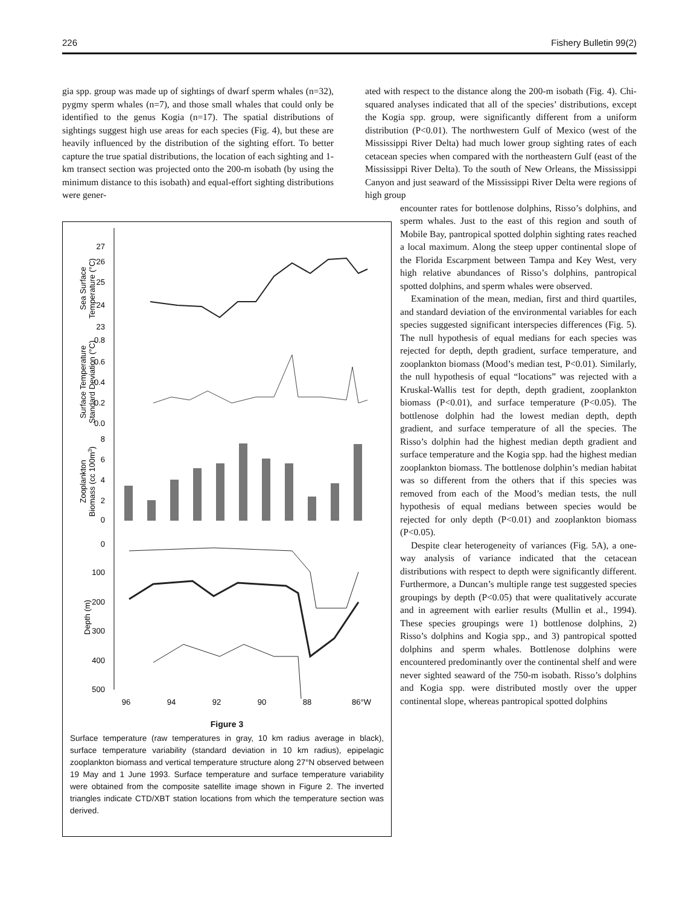226 Fishery Bulletin 99(2)
gia spp. group was made up of sightings of dwarf sperm whales (n=32), pygmy sperm whales (n=7), and those small whales that could only be identified to the genus Kogia (n=17). The spatial distributions of sightings suggest high use areas for each species (Fig. 4), but these are heavily influenced by the distribution of the sighting effort. To better capture the true spatial distributions, the location of each sighting and 1-km transect section was projected onto the 200-m isobath (by using the minimum distance to this isobath) and equal-effort sighting distributions were gener-
27
26
25
24
23
0.8
0.6
0.4
0.2
0.0
8
6
4
2
0
0
100
200
300
400
500
96
94
92
90
88
86°W
Sea Surface
Temperature (°C)
Surface Temperature
Standard Deviation (°C)
Zooplankton
Biomass (cc 100m3)
Depth (m)
Figure 3
Surface temperature (raw temperatures in gray, 10 km radius average in black), surface temperature variability (standard deviation in 10 km radius), epipelagic zooplankton biomass and vertical temperature structure along 27°N observed between 19 May and 1 June 1993. Surface temperature and surface temperature variability were obtained from the composite satellite image shown in Figure 2. The inverted triangles indicate CTD/XBT station locations from which the temperature section was derived.
ated with respect to the distance along the 200-m isobath (Fig. 4). Chi-squared analyses indicated that all of the species’ distributions, except the Kogia spp. group, were significantly different from a uniform distribution (P<0.01). The northwestern Gulf of Mexico (west of the Mississippi River Delta) had much lower group sighting rates of each cetacean species when compared with the northeastern Gulf (east of the Mississippi River Delta). To the south of New Orleans, the Mississippi Canyon and just seaward of the Mississippi River Delta were regions of high group
encounter rates for bottlenose dolphins, Risso’s dolphins, and sperm whales. Just to the east of this region and south of Mobile Bay, pantropical spotted dolphin sighting rates reached a local maximum. Along the steep upper continental slope of the Florida Escarpment between Tampa and Key West, very high relative abundances of Risso’s dolphins, pantropical spotted dolphins, and sperm whales were observed.
Examination of the mean, median, first and third quartiles, and standard deviation of the environmental variables for each species suggested significant interspecies differences (Fig. 5). The null hypothesis of equal medians for each species was rejected for depth, depth gradient, surface temperature, and zooplankton biomass (Mood’s median test, P<0.01). Similarly, the null hypothesis of equal “locations” was rejected with a Kruskal-Wallis test for depth, depth gradient, zooplankton biomass (P<0.01), and surface temperature (P<0.05). The bottlenose dolphin had the lowest median depth, depth gradient, and surface temperature of all the species. The Risso’s dolphin had the highest median depth gradient and surface temperature and the Kogia spp. had the highest median zooplankton biomass. The bottlenose dolphin’s median habitat was so different from the others that if this species was removed from each of the Mood’s median tests, the null hypothesis of equal medians between species would be rejected for only depth (P<0.01) and zooplankton biomass (P<0.05).
Despite clear heterogeneity of variances (Fig. 5A), a one-way analysis of variance indicated that the cetacean distributions with respect to depth were significantly different. Furthermore, a Duncan’s multiple range test suggested species groupings by depth (P<0.05) that were qualitatively accurate and in agreement with earlier results (Mullin et al., 1994). These species groupings were 1) bottlenose dolphins, 2) Risso’s dolphins and Kogia spp., and 3) pantropical spotted dolphins and sperm whales. Bottlenose dolphins were encountered predominantly over the continental shelf and were never sighted seaward of the 750-m isobath. Risso’s dolphins and Kogia spp. were distributed mostly over the upper continental slope, whereas pantropical spotted dolphins